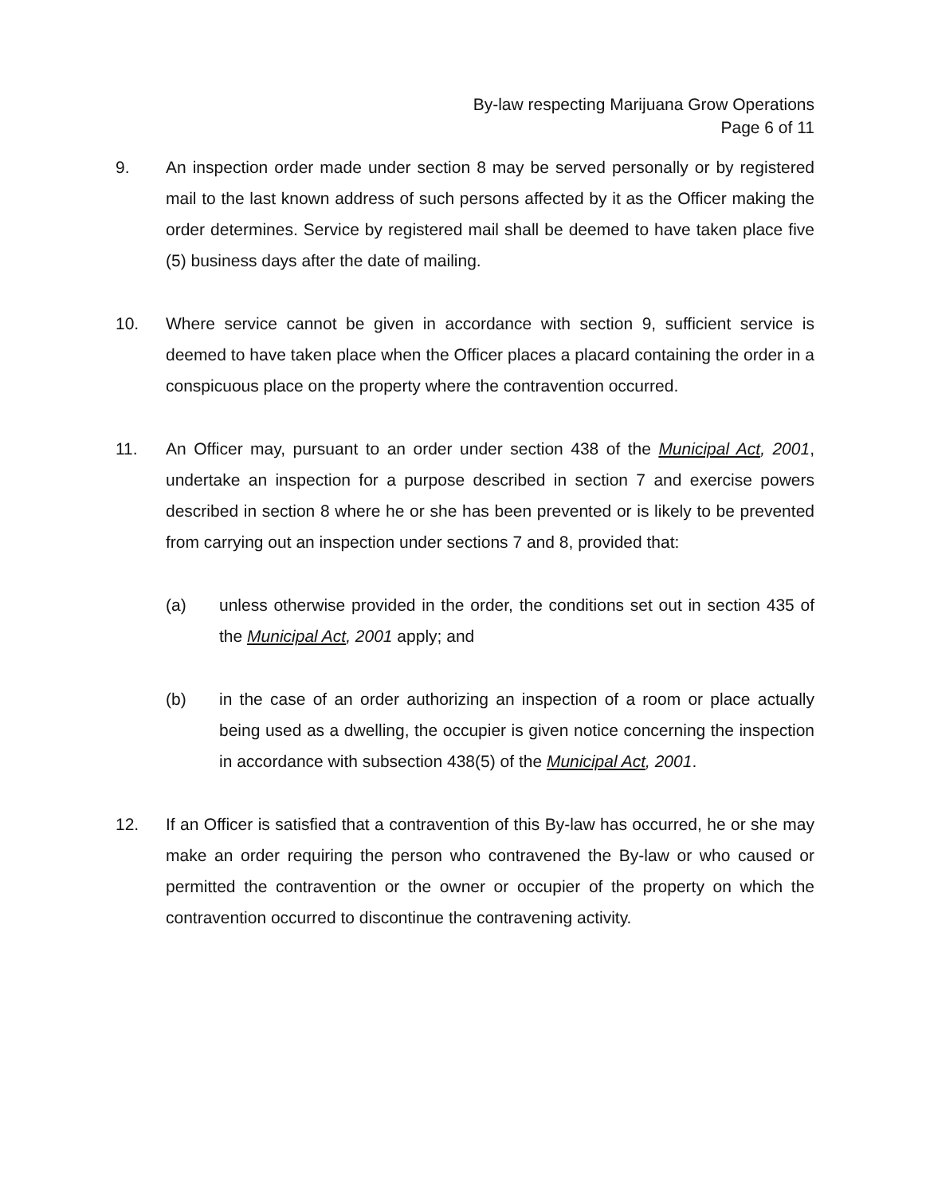By-law respecting Marijuana Grow Operations
Page 6 of 11
9. An inspection order made under section 8 may be served personally or by registered mail to the last known address of such persons affected by it as the Officer making the order determines. Service by registered mail shall be deemed to have taken place five (5) business days after the date of mailing.
10. Where service cannot be given in accordance with section 9, sufficient service is deemed to have taken place when the Officer places a placard containing the order in a conspicuous place on the property where the contravention occurred.
11. An Officer may, pursuant to an order under section 438 of the Municipal Act, 2001, undertake an inspection for a purpose described in section 7 and exercise powers described in section 8 where he or she has been prevented or is likely to be prevented from carrying out an inspection under sections 7 and 8, provided that:
(a) unless otherwise provided in the order, the conditions set out in section 435 of the Municipal Act, 2001 apply; and
(b) in the case of an order authorizing an inspection of a room or place actually being used as a dwelling, the occupier is given notice concerning the inspection in accordance with subsection 438(5) of the Municipal Act, 2001.
12. If an Officer is satisfied that a contravention of this By-law has occurred, he or she may make an order requiring the person who contravened the By-law or who caused or permitted the contravention or the owner or occupier of the property on which the contravention occurred to discontinue the contravening activity.